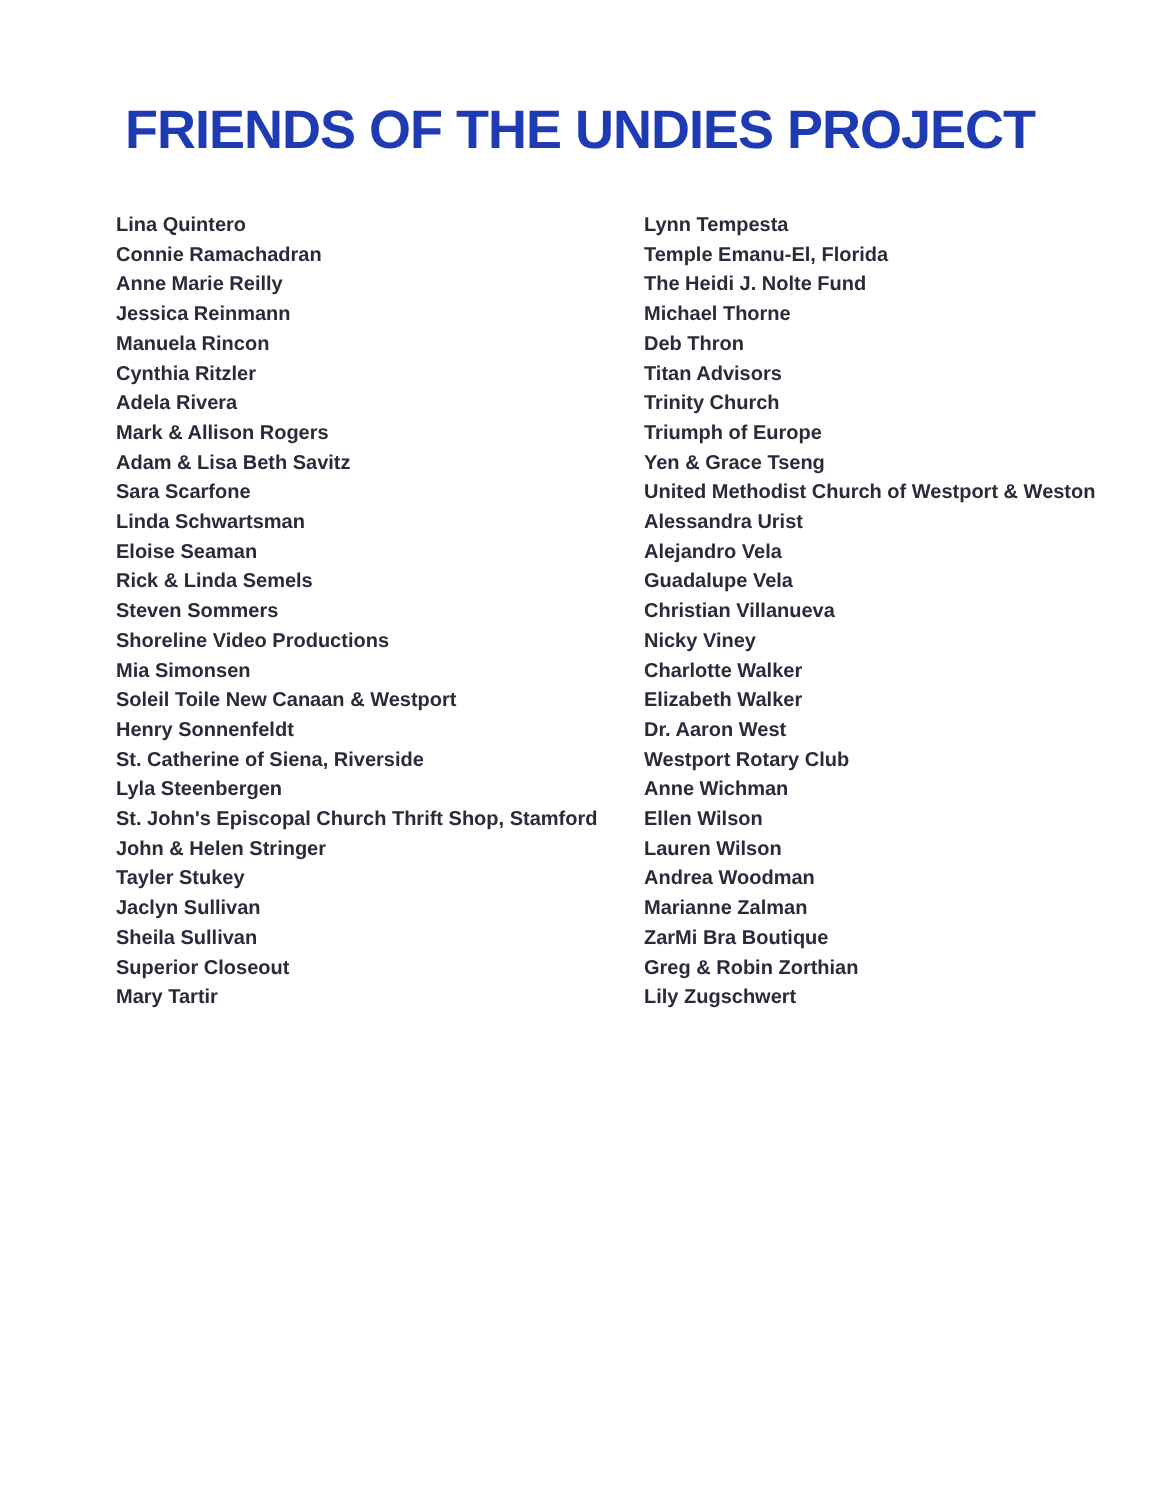FRIENDS OF THE UNDIES PROJECT
Lina Quintero
Connie Ramachadran
Anne Marie Reilly
Jessica Reinmann
Manuela Rincon
Cynthia Ritzler
Adela Rivera
Mark & Allison Rogers
Adam & Lisa Beth Savitz
Sara Scarfone
Linda Schwartsman
Eloise Seaman
Rick & Linda Semels
Steven Sommers
Shoreline Video Productions
Mia Simonsen
Soleil Toile New Canaan & Westport
Henry Sonnenfeldt
St. Catherine of Siena, Riverside
Lyla Steenbergen
St. John's Episcopal Church Thrift Shop, Stamford
John & Helen Stringer
Tayler Stukey
Jaclyn Sullivan
Sheila Sullivan
Superior Closeout
Mary Tartir
Lynn Tempesta
Temple Emanu-El, Florida
The Heidi J. Nolte Fund
Michael Thorne
Deb Thron
Titan Advisors
Trinity Church
Triumph of Europe
Yen & Grace Tseng
United Methodist Church of Westport & Weston
Alessandra Urist
Alejandro Vela
Guadalupe Vela
Christian Villanueva
Nicky Viney
Charlotte Walker
Elizabeth Walker
Dr. Aaron West
Westport Rotary Club
Anne Wichman
Ellen Wilson
Lauren Wilson
Andrea Woodman
Marianne Zalman
ZarMi Bra Boutique
Greg & Robin Zorthian
Lily Zugschwert